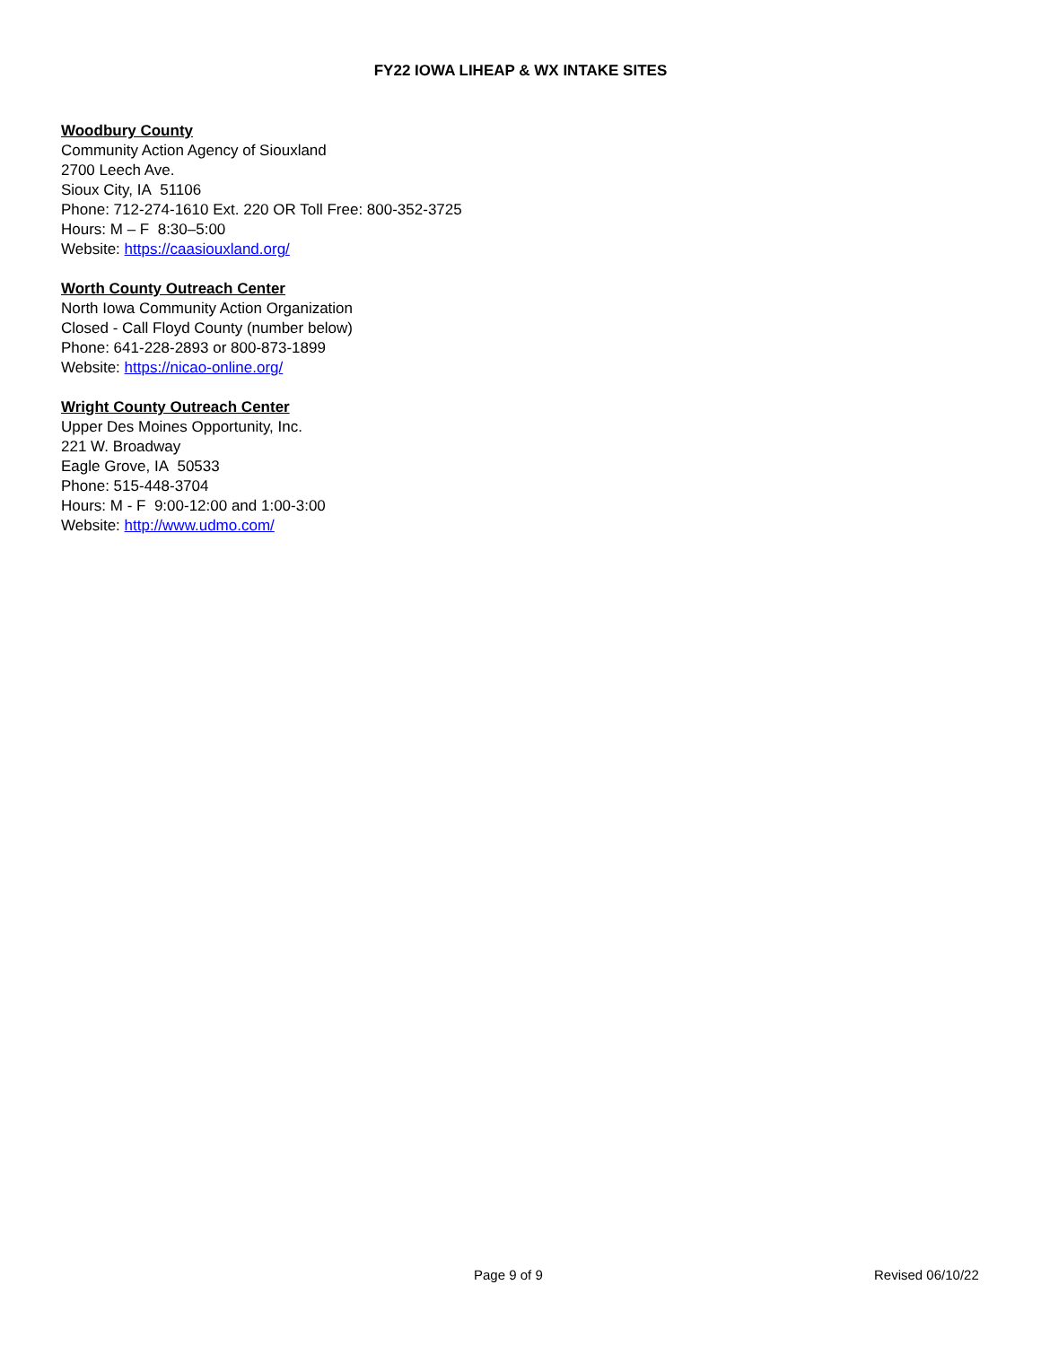FY22 IOWA LIHEAP & WX INTAKE SITES
Woodbury County
Community Action Agency of Siouxland
2700 Leech Ave.
Sioux City, IA 51106
Phone: 712-274-1610 Ext. 220 OR Toll Free: 800-352-3725
Hours: M – F 8:30–5:00
Website: https://caasiouxland.org/
Worth County Outreach Center
North Iowa Community Action Organization
Closed - Call Floyd County (number below)
Phone: 641-228-2893 or 800-873-1899
Website: https://nicao-online.org/
Wright County Outreach Center
Upper Des Moines Opportunity, Inc.
221 W. Broadway
Eagle Grove, IA 50533
Phone: 515-448-3704
Hours: M - F 9:00-12:00 and 1:00-3:00
Website: http://www.udmo.com/
Page 9 of 9 Revised 06/10/22